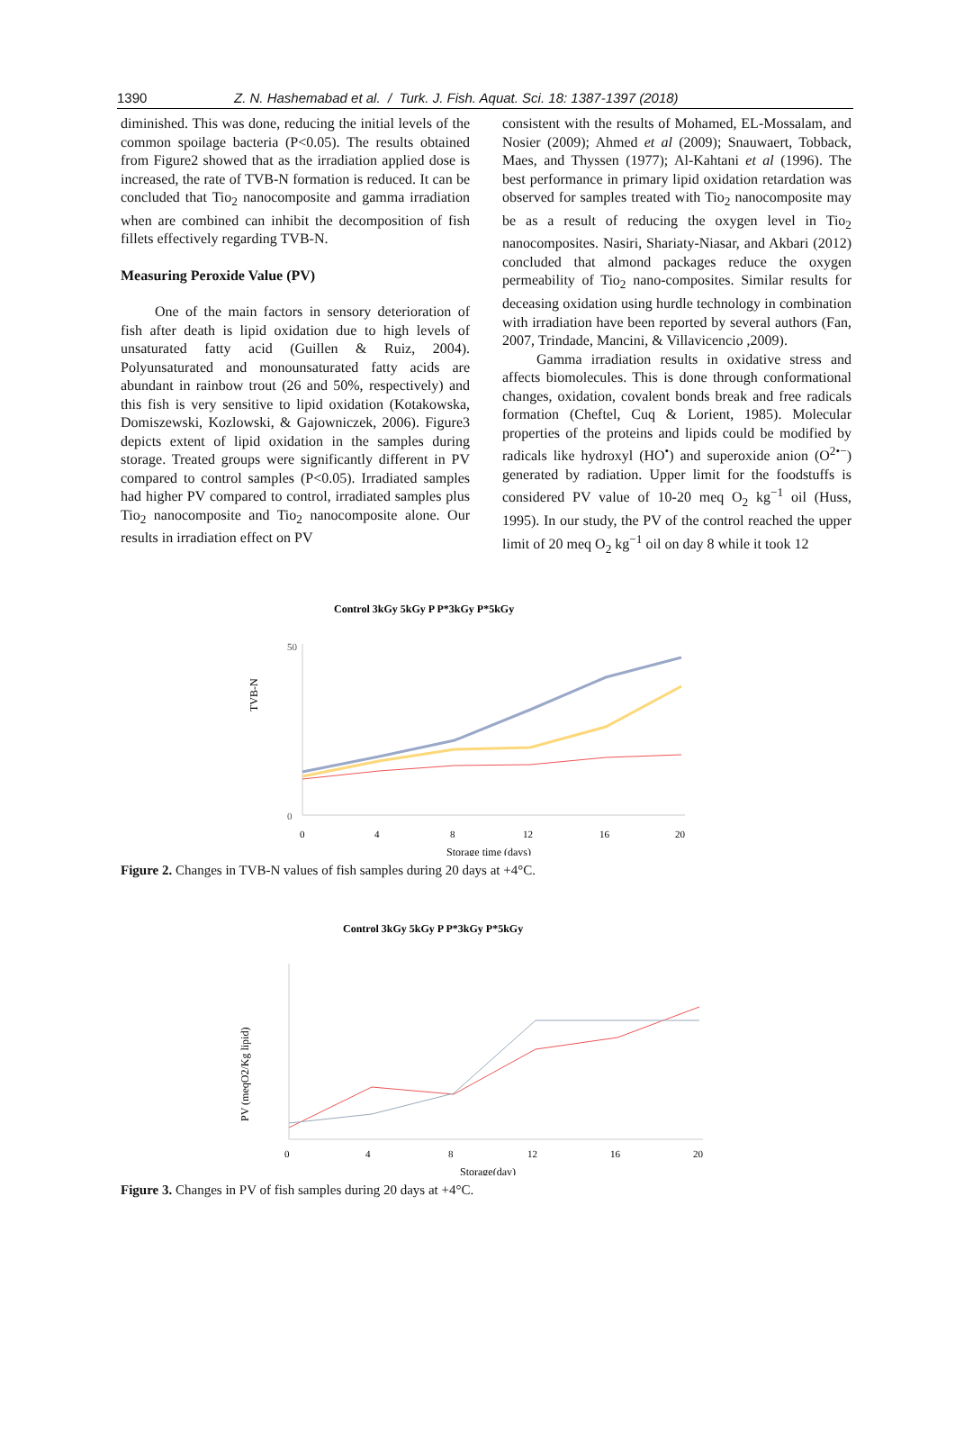1390 Z. N. Hashemabad et al. / Turk. J. Fish. Aquat. Sci. 18: 1387-1397 (2018)
diminished. This was done, reducing the initial levels of the common spoilage bacteria (P<0.05). The results obtained from Figure2 showed that as the irradiation applied dose is increased, the rate of TVB-N formation is reduced. It can be concluded that Tio<sub>2</sub> nanocomposite and gamma irradiation when are combined can inhibit the decomposition of fish fillets effectively regarding TVB-N.
Measuring Peroxide Value (PV)
One of the main factors in sensory deterioration of fish after death is lipid oxidation due to high levels of unsaturated fatty acid (Guillen & Ruiz, 2004). Polyunsaturated and monounsaturated fatty acids are abundant in rainbow trout (26 and 50%, respectively) and this fish is very sensitive to lipid oxidation (Kotakowska, Domiszewski, Kozlowski, & Gajowniczek, 2006). Figure3 depicts extent of lipid oxidation in the samples during storage. Treated groups were significantly different in PV compared to control samples (P<0.05). Irradiated samples had higher PV compared to control, irradiated samples plus Tio<sub>2</sub> nanocomposite and Tio<sub>2</sub> nanocomposite alone. Our results in irradiation effect on PV
consistent with the results of Mohamed, EL-Mossalam, and Nosier (2009); Ahmed et al (2009); Snauwaert, Tobback, Maes, and Thyssen (1977); Al-Kahtani et al (1996). The best performance in primary lipid oxidation retardation was observed for samples treated with Tio<sub>2</sub> nanocomposite may be as a result of reducing the oxygen level in Tio<sub>2</sub> nanocomposites. Nasiri, Shariaty-Niasar, and Akbari (2012) concluded that almond packages reduce the oxygen permeability of Tio<sub>2</sub> nano-composites. Similar results for deceasing oxidation using hurdle technology in combination with irradiation have been reported by several authors (Fan, 2007, Trindade, Mancini, & Villavicencio ,2009).
Gamma irradiation results in oxidative stress and affects biomolecules. This is done through conformational changes, oxidation, covalent bonds break and free radicals formation (Cheftel, Cuq & Lorient, 1985). Molecular properties of the proteins and lipids could be modified by radicals like hydroxyl (HO<sup>•</sup>) and superoxide anion (O<sup>2•−</sup>) generated by radiation. Upper limit for the foodstuffs is considered PV value of 10-20 meq O<sub>2</sub> kg<sup>−1</sup> oil (Huss, 1995). In our study, the PV of the control reached the upper limit of 20 meq O<sub>2</sub> kg<sup>−1</sup> oil on day 8 while it took 12
Control 3kGy 5kGy P P*3kGy P*5kGy
TVB-N
50
0
0
4
8
12
16
20
Storage time (days)
Figure 2. Changes in TVB-N values of fish samples during 20 days at +4°C.
Control 3kGy 5kGy P P*3kGy P*5kGy
PV (meqO2/Kg lipid)
0
4
8
12
16
20
Storage(day)
Figure 3. Changes in PV of fish samples during 20 days at +4°C.